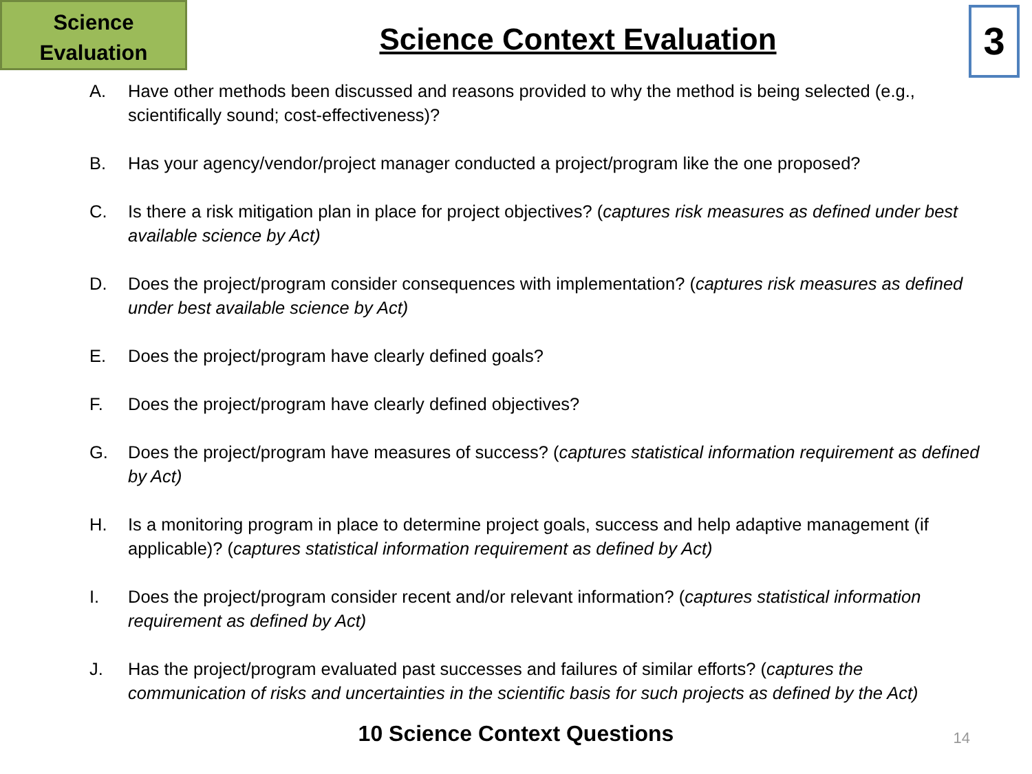Science
Evaluation
Science Context Evaluation
3
A. Have other methods been discussed and reasons provided to why the method is being selected (e.g., scientifically sound; cost-effectiveness)?
B. Has your agency/vendor/project manager conducted a project/program like the one proposed?
C. Is there a risk mitigation plan in place for project objectives? (captures risk measures as defined under best available science by Act)
D. Does the project/program consider consequences with implementation? (captures risk measures as defined under best available science by Act)
E. Does the project/program have clearly defined goals?
F. Does the project/program have clearly defined objectives?
G. Does the project/program have measures of success? (captures statistical information requirement as defined by Act)
H. Is a monitoring program in place to determine project goals, success and help adaptive management (if applicable)? (captures statistical information requirement as defined by Act)
I. Does the project/program consider recent and/or relevant information? (captures statistical information requirement as defined by Act)
J. Has the project/program evaluated past successes and failures of similar efforts? (captures the communication of risks and uncertainties in the scientific basis for such projects as defined by the Act)
10 Science Context Questions
14